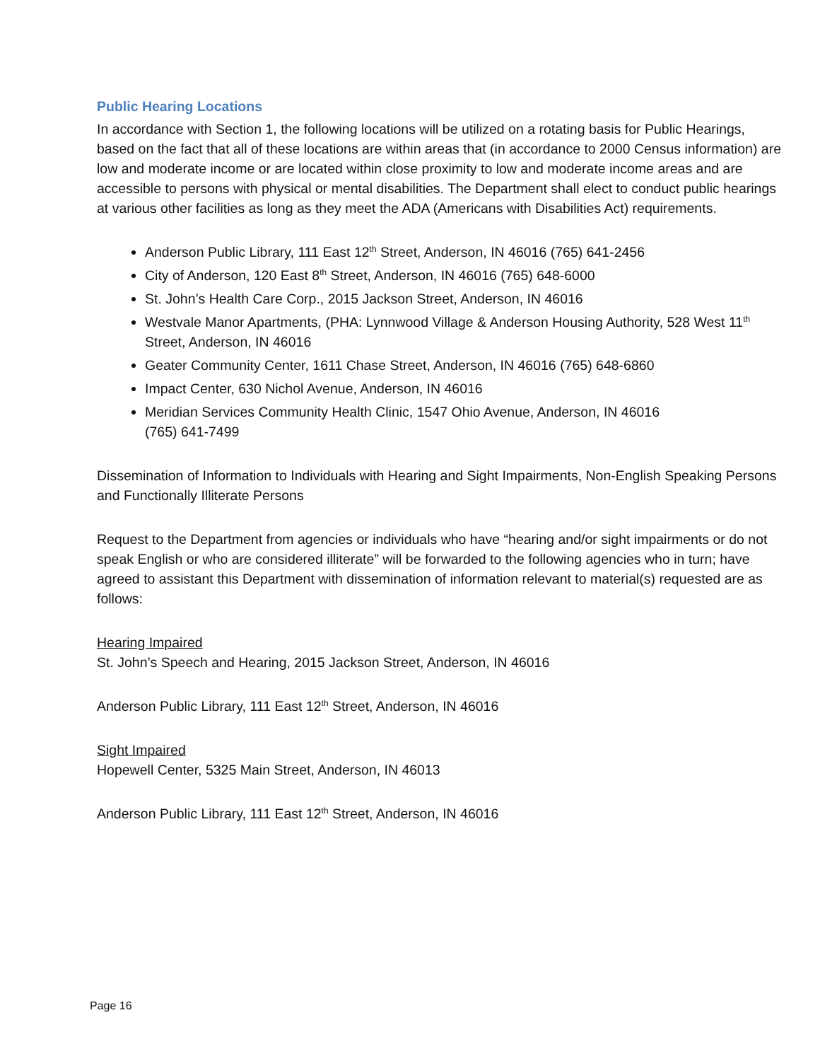Public Hearing Locations
In accordance with Section 1, the following locations will be utilized on a rotating basis for Public Hearings, based on the fact that all of these locations are within areas that (in accordance to 2000 Census information) are low and moderate income or are located within close proximity to low and moderate income areas and are accessible to persons with physical or mental disabilities. The Department shall elect to conduct public hearings at various other facilities as long as they meet the ADA (Americans with Disabilities Act) requirements.
Anderson Public Library, 111 East 12<sup>th</sup> Street, Anderson, IN 46016 (765) 641-2456
City of Anderson, 120 East 8<sup>th</sup> Street, Anderson, IN 46016 (765) 648-6000
St. John’s Health Care Corp., 2015 Jackson Street, Anderson, IN 46016
Westvale Manor Apartments, (PHA: Lynnwood Village & Anderson Housing Authority, 528 West 11<sup>th</sup> Street, Anderson, IN 46016
Geater Community Center, 1611 Chase Street, Anderson, IN 46016 (765) 648-6860
Impact Center, 630 Nichol Avenue, Anderson, IN 46016
Meridian Services Community Health Clinic, 1547 Ohio Avenue, Anderson, IN 46016
(765) 641-7499
Dissemination of Information to Individuals with Hearing and Sight Impairments, Non-English Speaking Persons and Functionally Illiterate Persons
Request to the Department from agencies or individuals who have “hearing and/or sight impairments or do not speak English or who are considered illiterate” will be forwarded to the following agencies who in turn; have agreed to assistant this Department with dissemination of information relevant to material(s) requested are as follows:
Hearing Impaired
St. John’s Speech and Hearing, 2015 Jackson Street, Anderson, IN 46016
Anderson Public Library, 111 East 12<sup>th</sup> Street, Anderson, IN 46016
Sight Impaired
Hopewell Center, 5325 Main Street, Anderson, IN 46013
Anderson Public Library, 111 East 12<sup>th</sup> Street, Anderson, IN 46016
Page 16